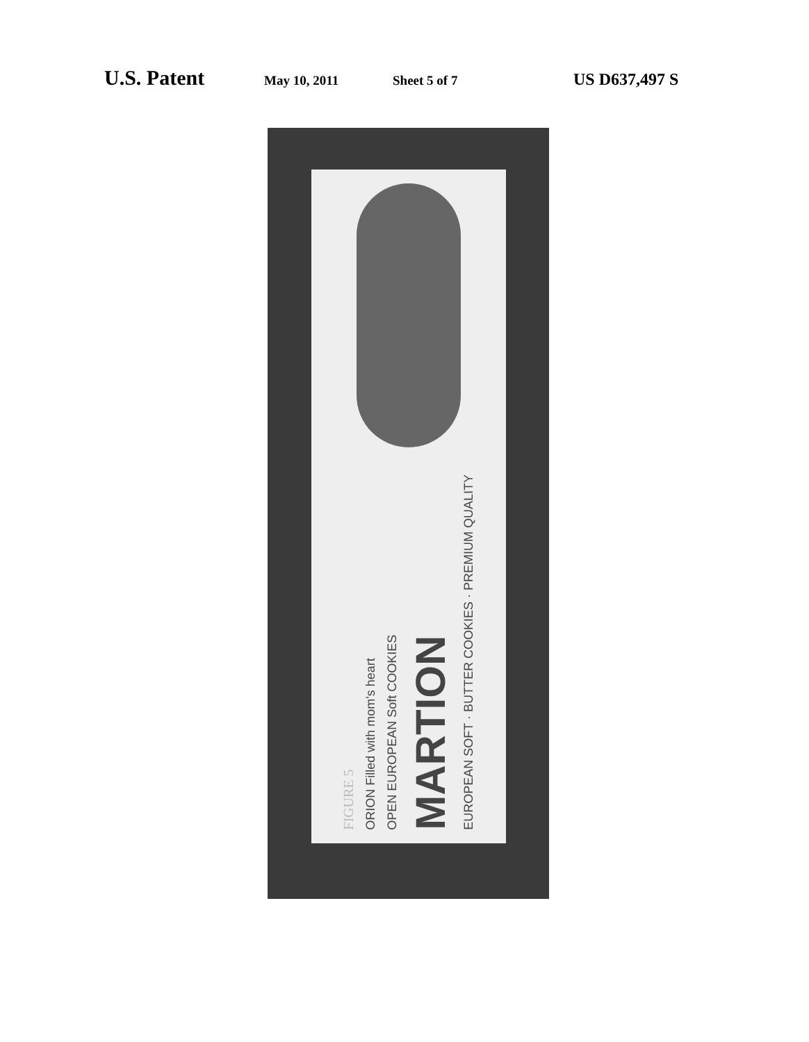U.S. Patent May 10, 2011 Sheet 5 of 7 US D637,497 S
FIGURE 5
ORION Filled with mom's heart
OPEN EUROPEAN Soft COOKIES
MARTION
EUROPEAN SOFT · BUTTER COOKIES · PREMIUM QUALITY